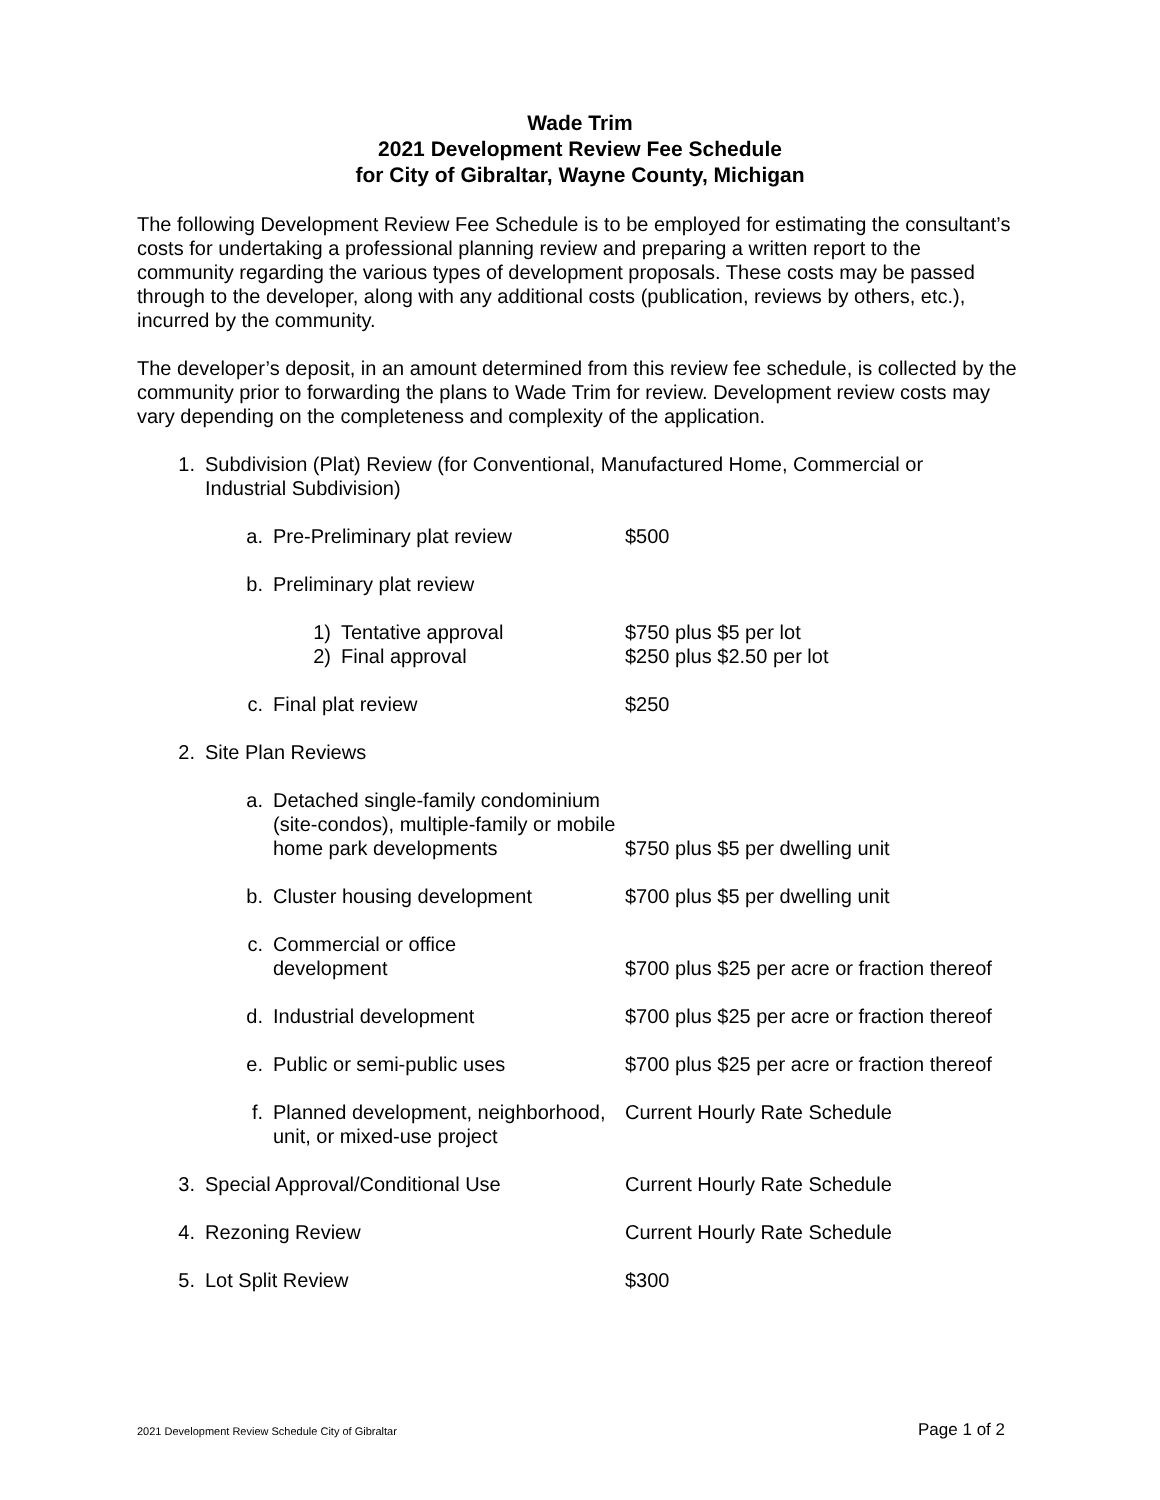Wade Trim
2021 Development Review Fee Schedule
for City of Gibraltar, Wayne County, Michigan
The following Development Review Fee Schedule is to be employed for estimating the consultant’s costs for undertaking a professional planning review and preparing a written report to the community regarding the various types of development proposals. These costs may be passed through to the developer, along with any additional costs (publication, reviews by others, etc.), incurred by the community.
The developer’s deposit, in an amount determined from this review fee schedule, is collected by the community prior to forwarding the plans to Wade Trim for review. Development review costs may vary depending on the completeness and complexity of the application.
1. Subdivision (Plat) Review (for Conventional, Manufactured Home, Commercial or Industrial Subdivision)
a. Pre-Preliminary plat review $500
b. Preliminary plat review
1)
2)
Tentative approval
Final approval
$750 plus $5 per lot
$250 plus $2.50 per lot
c. Final plat review $250
2. Site Plan Reviews
a. Detached single-family condominium (site-condos), multiple-family or mobile home park developments
$750 plus $5 per dwelling unit
b. Cluster housing development $700 plus $5 per dwelling unit
c. Commercial or office
development
$700 plus $25 per acre or fraction thereof
d. Industrial development $700 plus $25 per acre or fraction thereof
e. Public or semi-public uses $700 plus $25 per acre or fraction thereof
f. Planned development, neighborhood, unit, or mixed-use project
Current Hourly Rate Schedule
3. Special Approval/Conditional Use Current Hourly Rate Schedule
4. Rezoning Review Current Hourly Rate Schedule
5. Lot Split Review $300
2021 Development Review Schedule City of Gibraltar Page 1 of 2